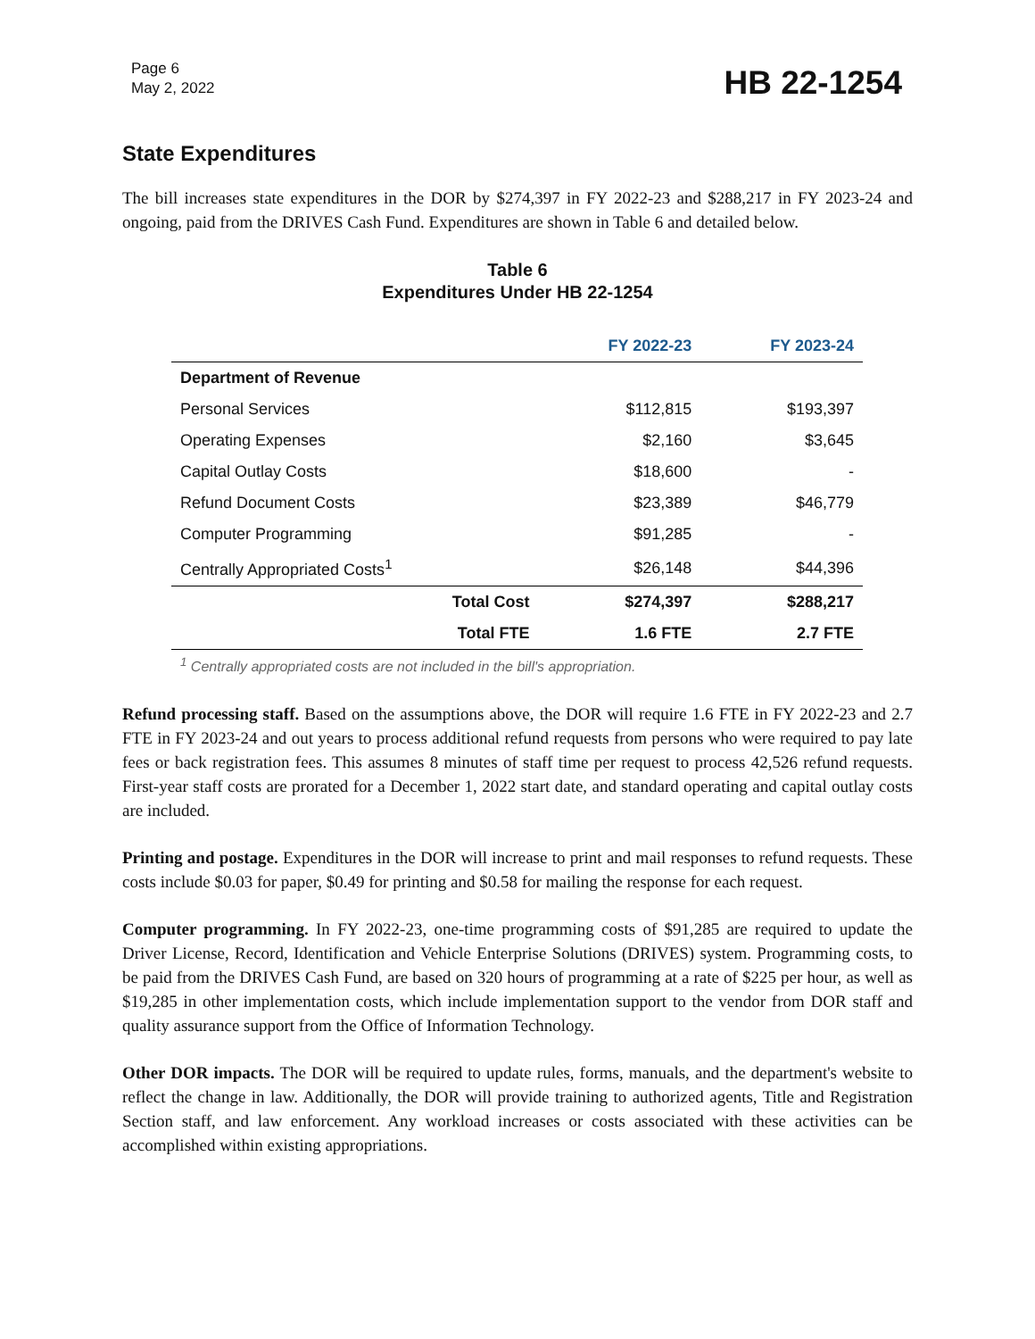Page 6
May 2, 2022
HB 22-1254
State Expenditures
The bill increases state expenditures in the DOR by $274,397 in FY 2022-23 and $288,217 in FY 2023-24 and ongoing, paid from the DRIVES Cash Fund. Expenditures are shown in Table 6 and detailed below.
Table 6
Expenditures Under HB 22-1254
| | | FY 2022-23 | FY 2023-24 |
| --- | --- | --- | --- |
| Department of Revenue | | | |
| Personal Services | | $112,815 | $193,397 |
| Operating Expenses | | $2,160 | $3,645 |
| Capital Outlay Costs | | $18,600 | - |
| Refund Document Costs | | $23,389 | $46,779 |
| Computer Programming | | $91,285 | - |
| Centrally Appropriated Costs<sup>1</sup> | | $26,148 | $44,396 |
| | Total Cost | $274,397 | $288,217 |
| | Total FTE | 1.6 FTE | 2.7 FTE |
<sup>1</sup> Centrally appropriated costs are not included in the bill's appropriation.
Refund processing staff. Based on the assumptions above, the DOR will require 1.6 FTE in FY 2022-23 and 2.7 FTE in FY 2023-24 and out years to process additional refund requests from persons who were required to pay late fees or back registration fees. This assumes 8 minutes of staff time per request to process 42,526 refund requests. First-year staff costs are prorated for a December 1, 2022 start date, and standard operating and capital outlay costs are included.
Printing and postage. Expenditures in the DOR will increase to print and mail responses to refund requests. These costs include $0.03 for paper, $0.49 for printing and $0.58 for mailing the response for each request.
Computer programming. In FY 2022-23, one-time programming costs of $91,285 are required to update the Driver License, Record, Identification and Vehicle Enterprise Solutions (DRIVES) system. Programming costs, to be paid from the DRIVES Cash Fund, are based on 320 hours of programming at a rate of $225 per hour, as well as $19,285 in other implementation costs, which include implementation support to the vendor from DOR staff and quality assurance support from the Office of Information Technology.
Other DOR impacts. The DOR will be required to update rules, forms, manuals, and the department's website to reflect the change in law. Additionally, the DOR will provide training to authorized agents, Title and Registration Section staff, and law enforcement. Any workload increases or costs associated with these activities can be accomplished within existing appropriations.